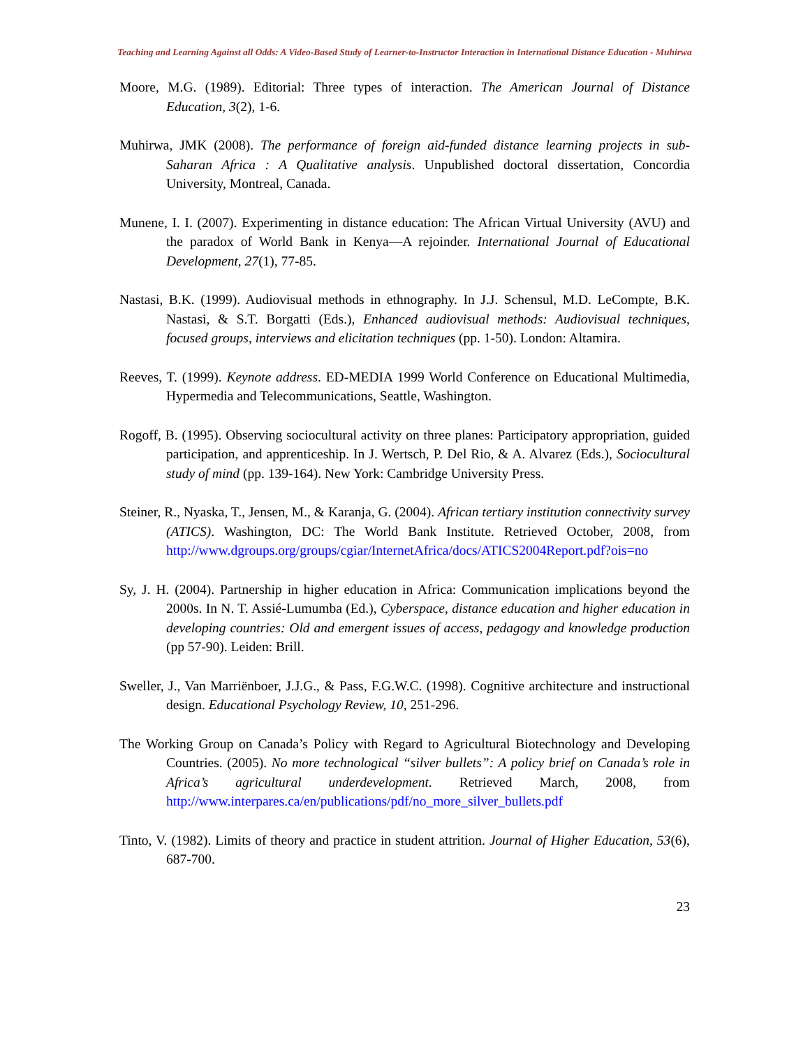Teaching and Learning Against all Odds: A Video-Based Study of Learner-to-Instructor Interaction in International Distance Education - Muhirwa
Moore, M.G. (1989). Editorial: Three types of interaction. The American Journal of Distance Education, 3(2), 1-6.
Muhirwa, JMK (2008). The performance of foreign aid-funded distance learning projects in sub-Saharan Africa : A Qualitative analysis. Unpublished doctoral dissertation, Concordia University, Montreal, Canada.
Munene, I. I. (2007). Experimenting in distance education: The African Virtual University (AVU) and the paradox of World Bank in Kenya—A rejoinder. International Journal of Educational Development, 27(1), 77-85.
Nastasi, B.K. (1999). Audiovisual methods in ethnography. In J.J. Schensul, M.D. LeCompte, B.K. Nastasi, & S.T. Borgatti (Eds.), Enhanced audiovisual methods: Audiovisual techniques, focused groups, interviews and elicitation techniques (pp. 1-50). London: Altamira.
Reeves, T. (1999). Keynote address. ED-MEDIA 1999 World Conference on Educational Multimedia, Hypermedia and Telecommunications, Seattle, Washington.
Rogoff, B. (1995). Observing sociocultural activity on three planes: Participatory appropriation, guided participation, and apprenticeship. In J. Wertsch, P. Del Rio, & A. Alvarez (Eds.), Sociocultural study of mind (pp. 139-164). New York: Cambridge University Press.
Steiner, R., Nyaska, T., Jensen, M., & Karanja, G. (2004). African tertiary institution connectivity survey (ATICS). Washington, DC: The World Bank Institute. Retrieved October, 2008, from http://www.dgroups.org/groups/cgiar/InternetAfrica/docs/ATICS2004Report.pdf?ois=no
Sy, J. H. (2004). Partnership in higher education in Africa: Communication implications beyond the 2000s. In N. T. Assié-Lumumba (Ed.), Cyberspace, distance education and higher education in developing countries: Old and emergent issues of access, pedagogy and knowledge production (pp 57-90). Leiden: Brill.
Sweller, J., Van Marriënboer, J.J.G., & Pass, F.G.W.C. (1998). Cognitive architecture and instructional design. Educational Psychology Review, 10, 251-296.
The Working Group on Canada’s Policy with Regard to Agricultural Biotechnology and Developing Countries. (2005). No more technological “silver bullets”: A policy brief on Canada’s role in Africa’s agricultural underdevelopment. Retrieved March, 2008, from http://www.interpares.ca/en/publications/pdf/no_more_silver_bullets.pdf
Tinto, V. (1982). Limits of theory and practice in student attrition. Journal of Higher Education, 53(6), 687-700.
23